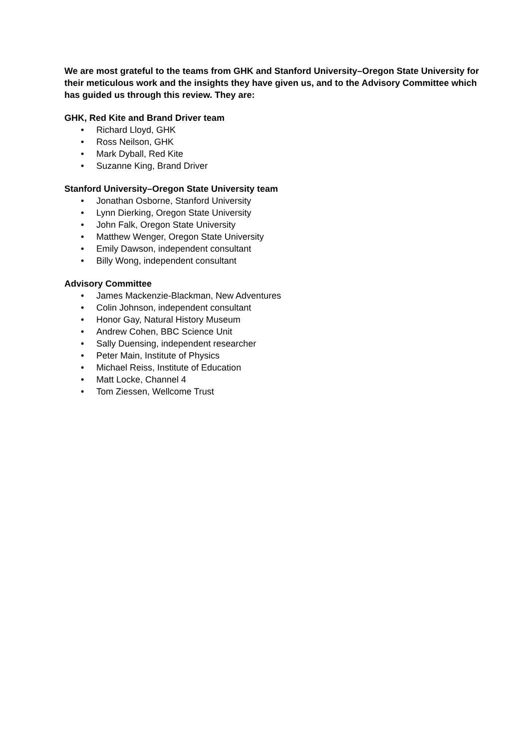We are most grateful to the teams from GHK and Stanford University–Oregon State University for their meticulous work and the insights they have given us, and to the Advisory Committee which has guided us through this review. They are:
GHK, Red Kite and Brand Driver team
• Richard Lloyd, GHK
• Ross Neilson, GHK
• Mark Dyball, Red Kite
• Suzanne King, Brand Driver
Stanford University–Oregon State University team
• Jonathan Osborne, Stanford University
• Lynn Dierking, Oregon State University
• John Falk, Oregon State University
• Matthew Wenger, Oregon State University
• Emily Dawson, independent consultant
• Billy Wong, independent consultant
Advisory Committee
• James Mackenzie-Blackman, New Adventures
• Colin Johnson, independent consultant
• Honor Gay, Natural History Museum
• Andrew Cohen, BBC Science Unit
• Sally Duensing, independent researcher
• Peter Main, Institute of Physics
• Michael Reiss, Institute of Education
• Matt Locke, Channel 4
• Tom Ziessen, Wellcome Trust